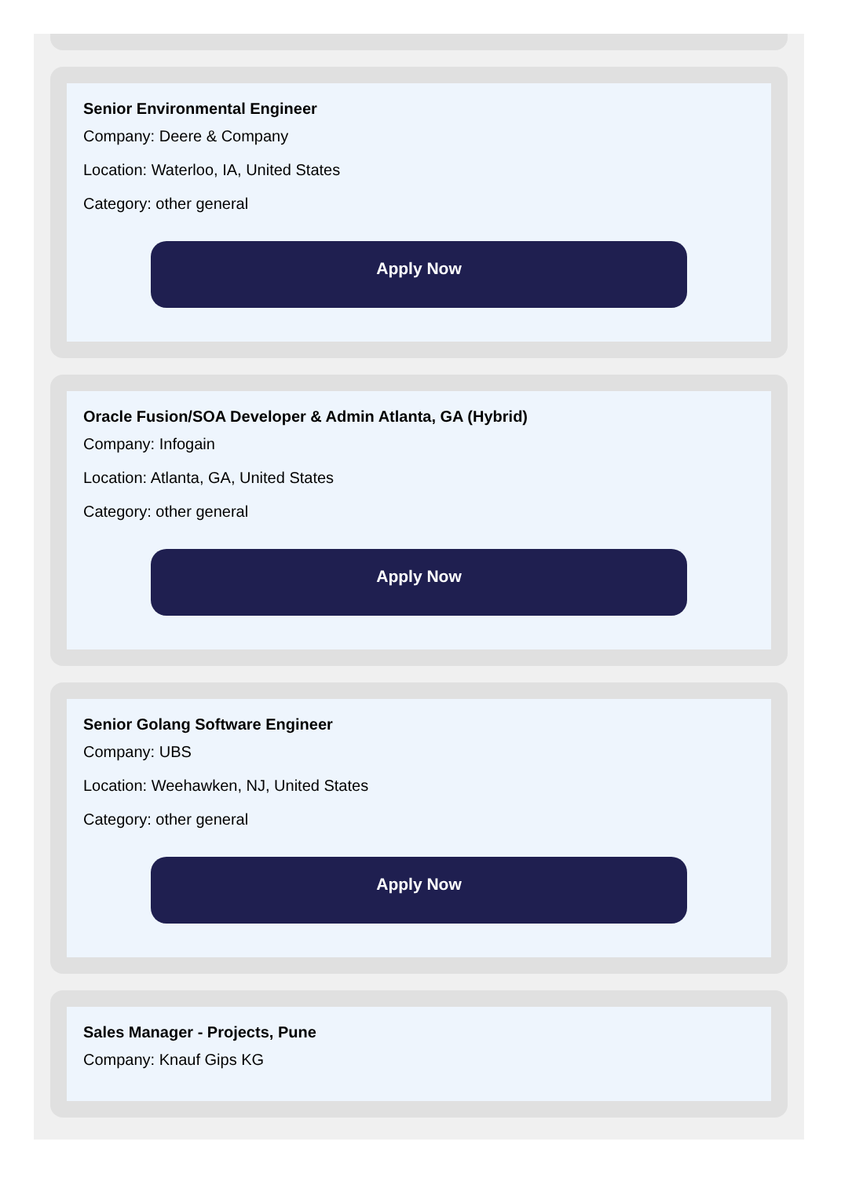Senior Environmental Engineer
Company: Deere & Company
Location: Waterloo, IA, United States
Category: other general
Apply Now
Oracle Fusion/SOA Developer & Admin Atlanta, GA (Hybrid)
Company: Infogain
Location: Atlanta, GA, United States
Category: other general
Apply Now
Senior Golang Software Engineer
Company: UBS
Location: Weehawken, NJ, United States
Category: other general
Apply Now
Sales Manager - Projects, Pune
Company: Knauf Gips KG